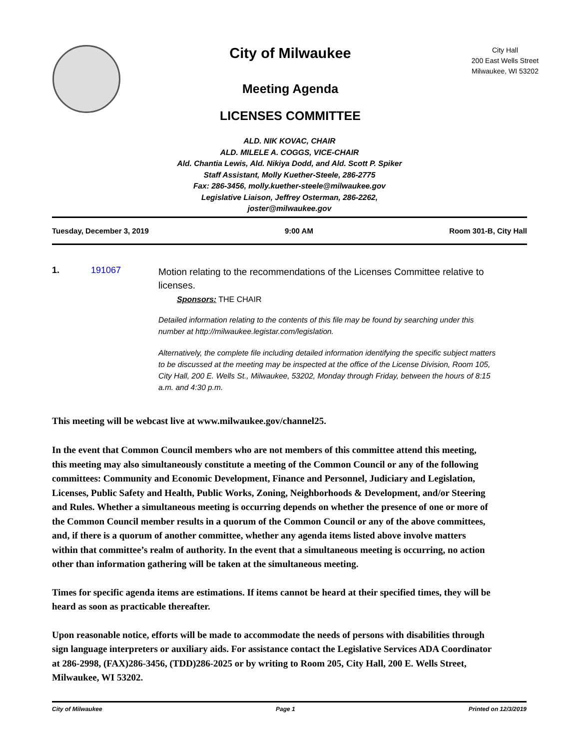City of Milwaukee
Meeting Agenda
LICENSES COMMITTEE
City Hall
200 East Wells Street
Milwaukee, WI 53202
ALD. NIK KOVAC, CHAIR
ALD. MILELE A. COGGS, VICE-CHAIR
Ald. Chantia Lewis, Ald. Nikiya Dodd, and Ald. Scott P. Spiker
Staff Assistant, Molly Kuether-Steele, 286-2775
Fax: 286-3456, molly.kuether-steele@milwaukee.gov
Legislative Liaison, Jeffrey Osterman, 286-2262,
joster@milwaukee.gov
Tuesday, December 3, 2019 9:00 AM Room 301-B, City Hall
1. 191067
Motion relating to the recommendations of the Licenses Committee relative to licenses.
Sponsors: THE CHAIR
Detailed information relating to the contents of this file may be found by searching under this number at http://milwaukee.legistar.com/legislation.
Alternatively, the complete file including detailed information identifying the specific subject matters to be discussed at the meeting may be inspected at the office of the License Division, Room 105, City Hall, 200 E. Wells St., Milwaukee, 53202, Monday through Friday, between the hours of 8:15 a.m. and 4:30 p.m.
This meeting will be webcast live at www.milwaukee.gov/channel25.
In the event that Common Council members who are not members of this committee attend this meeting, this meeting may also simultaneously constitute a meeting of the Common Council or any of the following committees: Community and Economic Development, Finance and Personnel, Judiciary and Legislation, Licenses, Public Safety and Health, Public Works, Zoning, Neighborhoods & Development, and/or Steering and Rules. Whether a simultaneous meeting is occurring depends on whether the presence of one or more of the Common Council member results in a quorum of the Common Council or any of the above committees, and, if there is a quorum of another committee, whether any agenda items listed above involve matters within that committee’s realm of authority. In the event that a simultaneous meeting is occurring, no action other than information gathering will be taken at the simultaneous meeting.
Times for specific agenda items are estimations. If items cannot be heard at their specified times, they will be heard as soon as practicable thereafter.
Upon reasonable notice, efforts will be made to accommodate the needs of persons with disabilities through sign language interpreters or auxiliary aids. For assistance contact the Legislative Services ADA Coordinator at 286-2998, (FAX)286-3456, (TDD)286-2025 or by writing to Room 205, City Hall, 200 E. Wells Street, Milwaukee, WI 53202.
City of Milwaukee Page 1 Printed on 12/3/2019